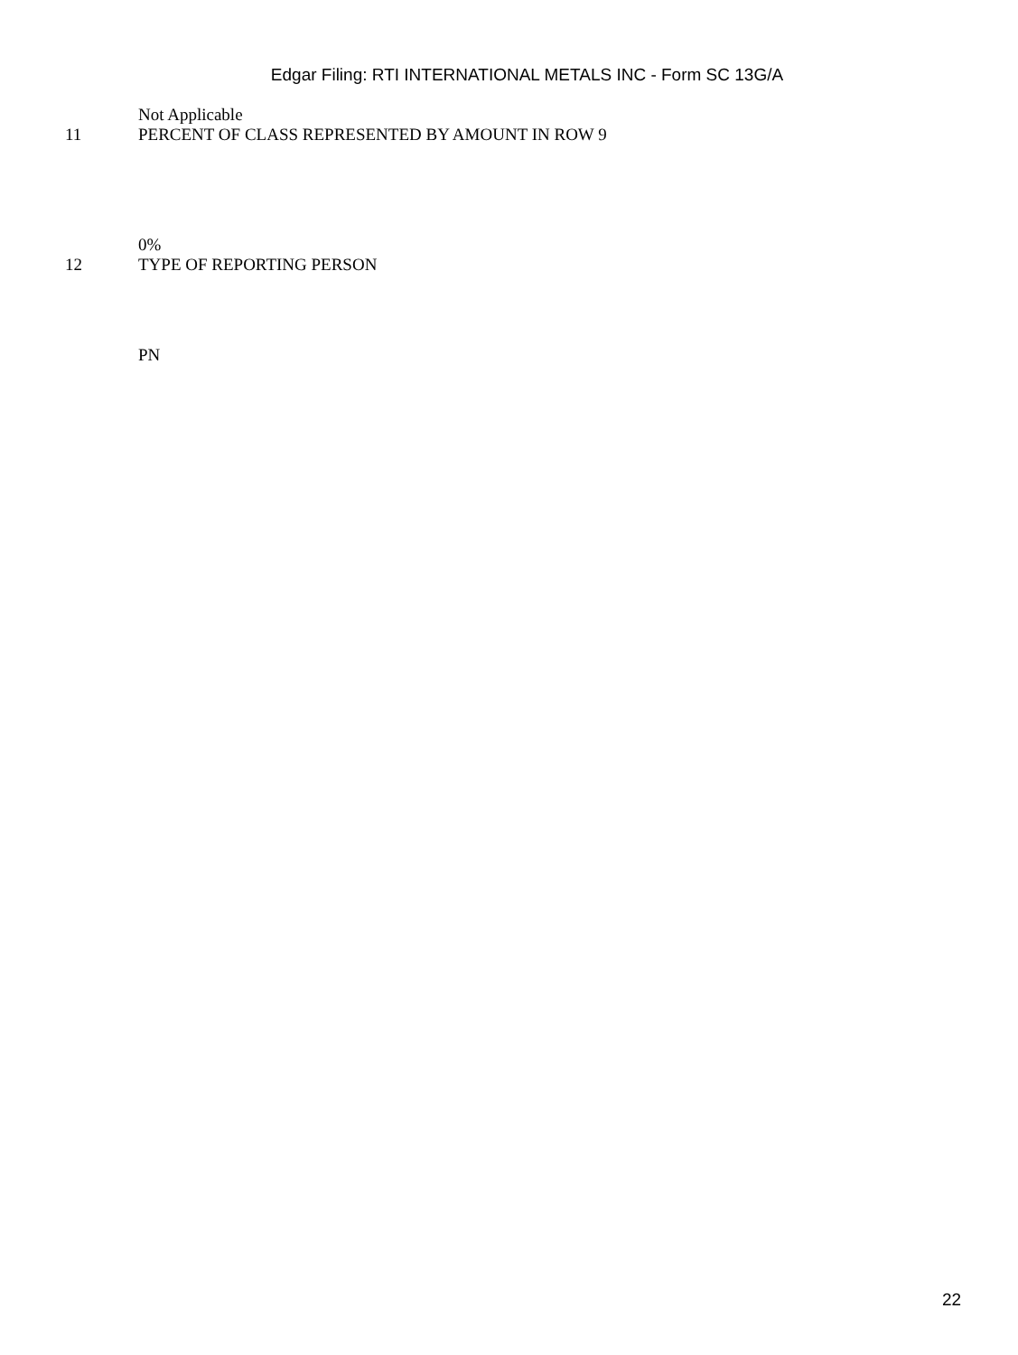Edgar Filing: RTI INTERNATIONAL METALS INC - Form SC 13G/A
Not Applicable
11 PERCENT OF CLASS REPRESENTED BY AMOUNT IN ROW 9
0%
12 TYPE OF REPORTING PERSON
PN
22